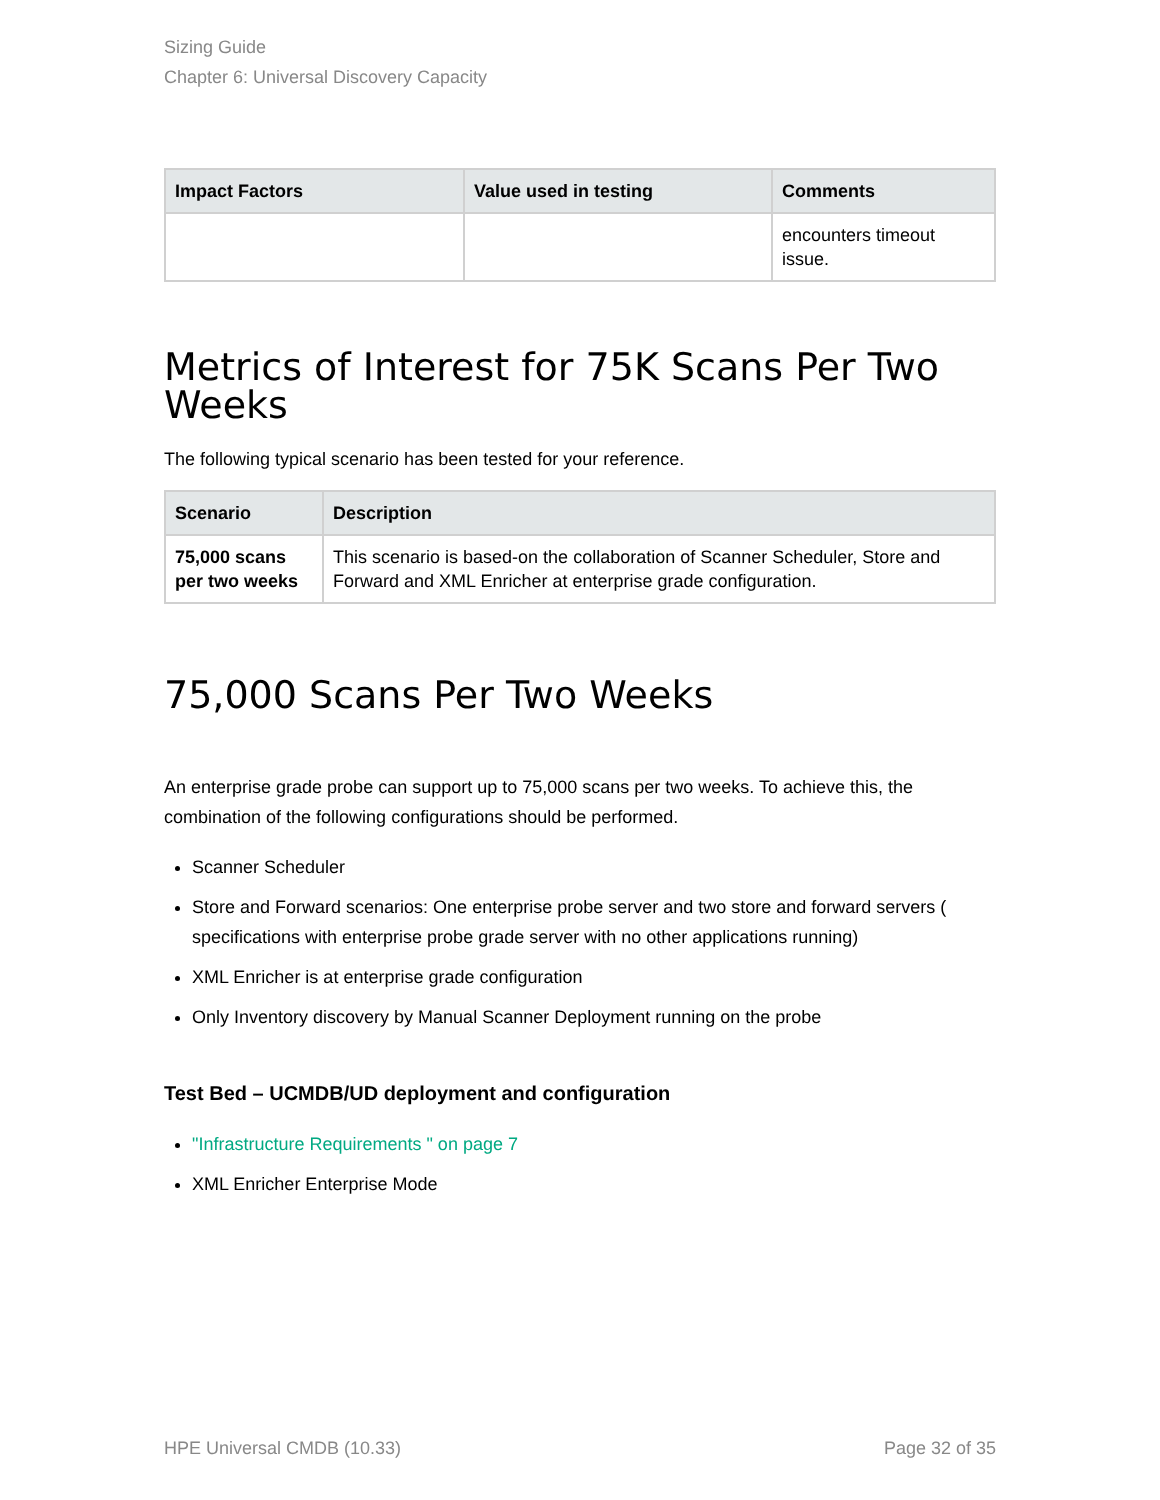Sizing Guide
Chapter 6: Universal Discovery Capacity
| Impact Factors | Value used in testing | Comments |
| --- | --- | --- |
| | | encounters timeout issue. |
Metrics of Interest for 75K Scans Per Two Weeks
The following typical scenario has been tested for your reference.
| Scenario | Description |
| --- | --- |
| 75,000 scans per two weeks | This scenario is based-on the collaboration of Scanner Scheduler, Store and Forward and XML Enricher at enterprise grade configuration. |
75,000 Scans Per Two Weeks
An enterprise grade probe can support up to 75,000 scans per two weeks. To achieve this, the combination of the following configurations should be performed.
Scanner Scheduler
Store and Forward scenarios: One enterprise probe server and two store and forward servers ( specifications with enterprise probe grade server with no other applications running)
XML Enricher is at enterprise grade configuration
Only Inventory discovery by Manual Scanner Deployment running on the probe
Test Bed – UCMDB/UD deployment and configuration
"Infrastructure Requirements " on page 7
XML Enricher Enterprise Mode
HPE Universal CMDB (10.33) Page 32 of 35